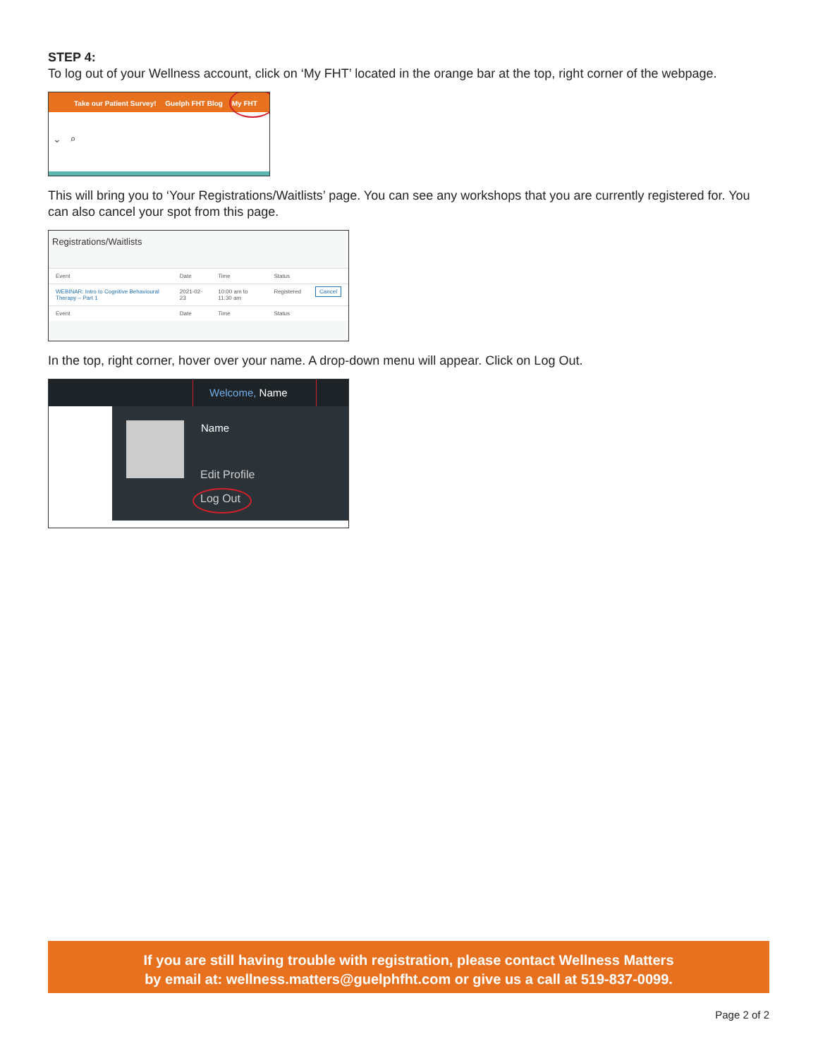STEP 4:
To log out of your Wellness account, click on ‘My FHT’ located in the orange bar at the top, right corner of the webpage.
Take our Patient Survey! Guelph FHT Blog My FHT
⌄ ⌕
This will bring you to ‘Your Registrations/Waitlists’ page. You can see any workshops that you are currently registered for. You can also cancel your spot from this page.
Registrations/Waitlists
| Event | Date | Time | Status | |
| --- | --- | --- | --- | --- |
| WEBINAR: Intro to Cognitive Behavioural Therapy – Part 1 | 2021-02-23 | 10:00 am to 11:30 am | Registered | Cancel |
| Event | Date | Time | Status | |
In the top, right corner, hover over your name. A drop-down menu will appear. Click on Log Out.
Welcome, Name
Name
Edit Profile
Log Out
If you are still having trouble with registration, please contact Wellness Matters
by email at: wellness.matters@guelphfht.com or give us a call at 519-837-0099.
Page 2 of 2